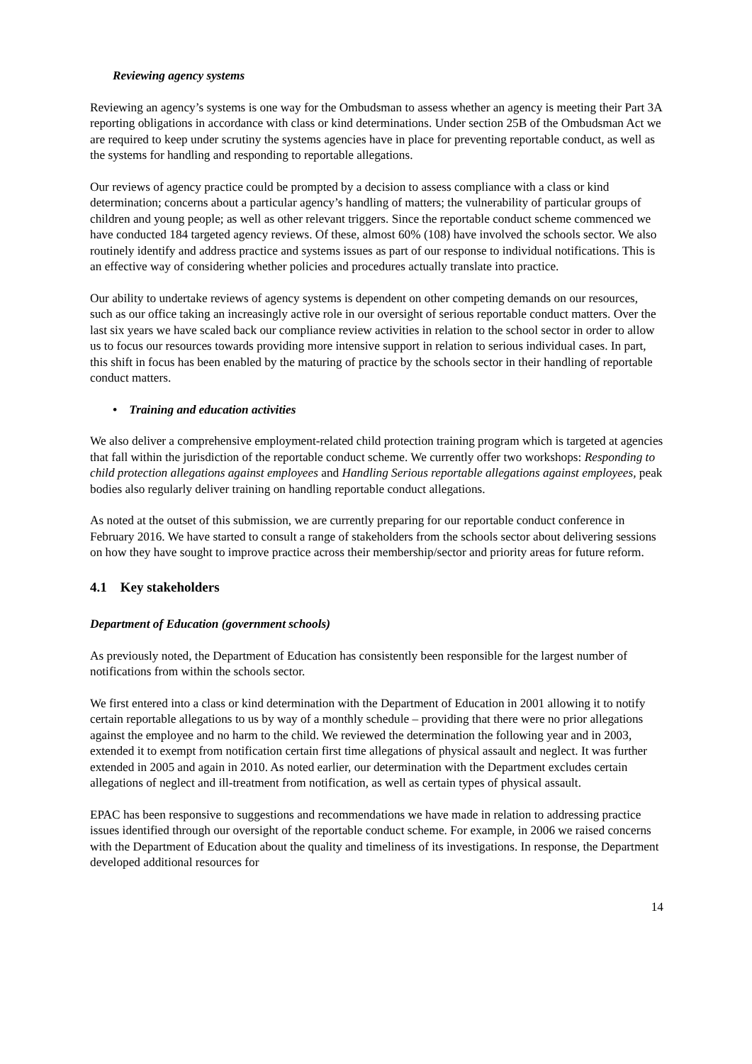Reviewing agency systems
Reviewing an agency’s systems is one way for the Ombudsman to assess whether an agency is meeting their Part 3A reporting obligations in accordance with class or kind determinations. Under section 25B of the Ombudsman Act we are required to keep under scrutiny the systems agencies have in place for preventing reportable conduct, as well as the systems for handling and responding to reportable allegations.
Our reviews of agency practice could be prompted by a decision to assess compliance with a class or kind determination; concerns about a particular agency’s handling of matters; the vulnerability of particular groups of children and young people; as well as other relevant triggers. Since the reportable conduct scheme commenced we have conducted 184 targeted agency reviews. Of these, almost 60% (108) have involved the schools sector. We also routinely identify and address practice and systems issues as part of our response to individual notifications. This is an effective way of considering whether policies and procedures actually translate into practice.
Our ability to undertake reviews of agency systems is dependent on other competing demands on our resources, such as our office taking an increasingly active role in our oversight of serious reportable conduct matters. Over the last six years we have scaled back our compliance review activities in relation to the school sector in order to allow us to focus our resources towards providing more intensive support in relation to serious individual cases. In part, this shift in focus has been enabled by the maturing of practice by the schools sector in their handling of reportable conduct matters.
• Training and education activities
We also deliver a comprehensive employment-related child protection training program which is targeted at agencies that fall within the jurisdiction of the reportable conduct scheme. We currently offer two workshops: Responding to child protection allegations against employees and Handling Serious reportable allegations against employees, peak bodies also regularly deliver training on handling reportable conduct allegations.
As noted at the outset of this submission, we are currently preparing for our reportable conduct conference in February 2016. We have started to consult a range of stakeholders from the schools sector about delivering sessions on how they have sought to improve practice across their membership/sector and priority areas for future reform.
4.1 Key stakeholders
Department of Education (government schools)
As previously noted, the Department of Education has consistently been responsible for the largest number of notifications from within the schools sector.
We first entered into a class or kind determination with the Department of Education in 2001 allowing it to notify certain reportable allegations to us by way of a monthly schedule – providing that there were no prior allegations against the employee and no harm to the child. We reviewed the determination the following year and in 2003, extended it to exempt from notification certain first time allegations of physical assault and neglect. It was further extended in 2005 and again in 2010. As noted earlier, our determination with the Department excludes certain allegations of neglect and ill-treatment from notification, as well as certain types of physical assault.
EPAC has been responsive to suggestions and recommendations we have made in relation to addressing practice issues identified through our oversight of the reportable conduct scheme. For example, in 2006 we raised concerns with the Department of Education about the quality and timeliness of its investigations. In response, the Department developed additional resources for
14